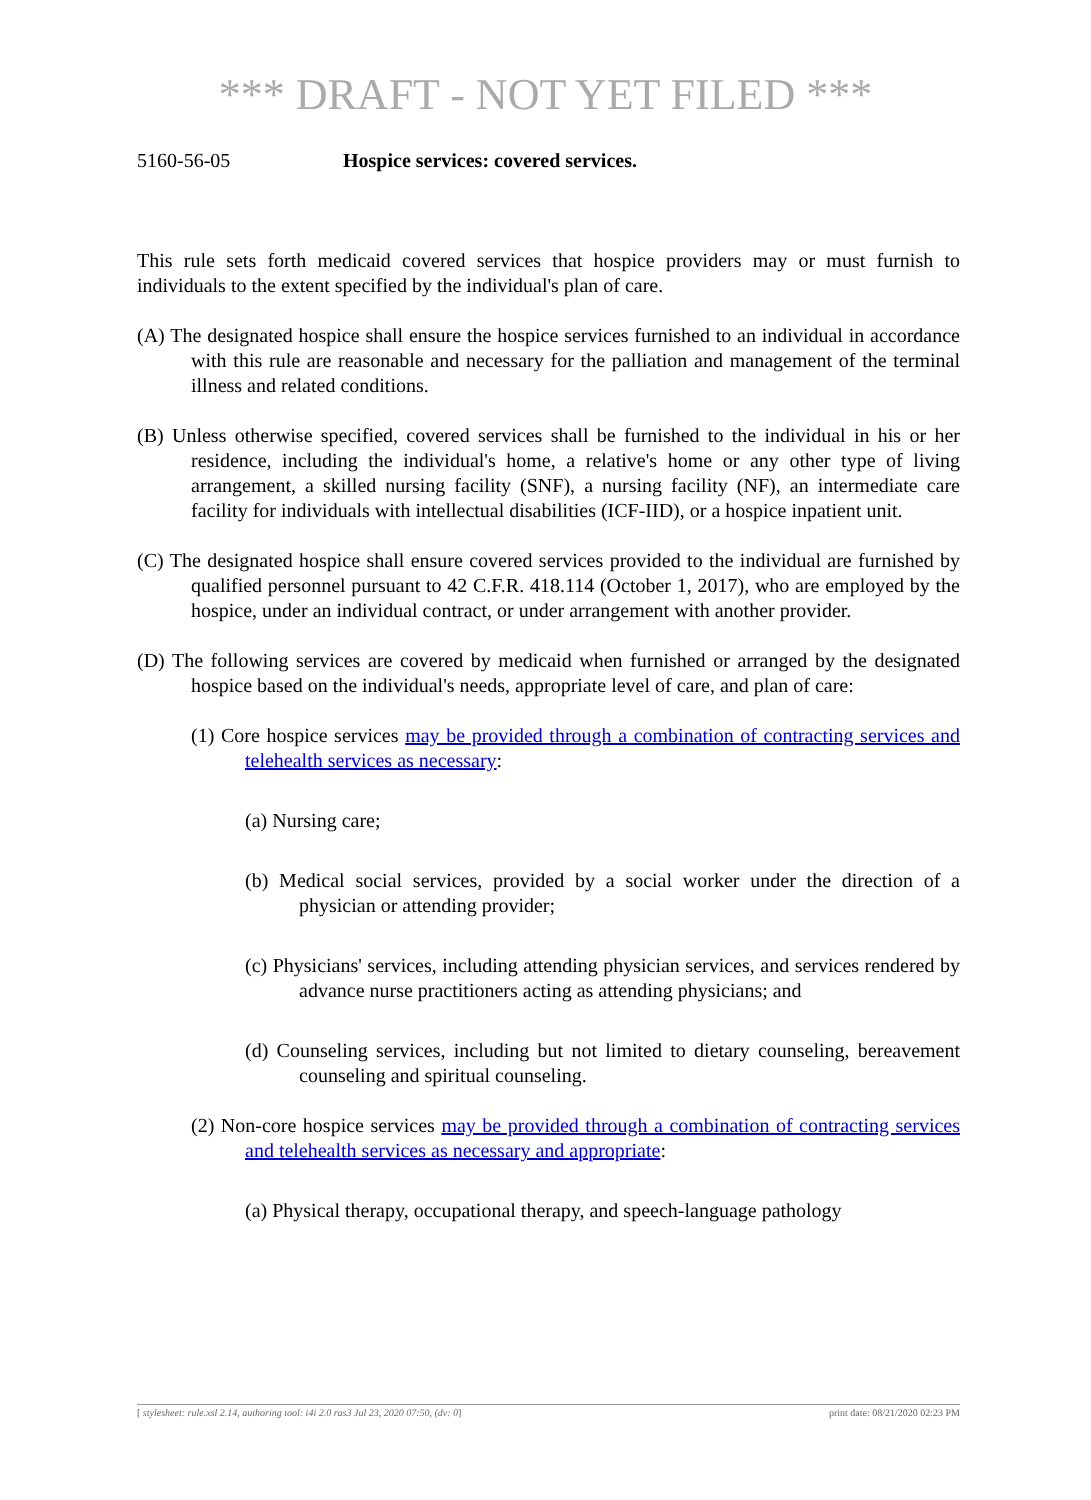*** DRAFT - NOT YET FILED ***
5160-56-05 Hospice services: covered services.
This rule sets forth medicaid covered services that hospice providers may or must furnish to individuals to the extent specified by the individual's plan of care.
(A) The designated hospice shall ensure the hospice services furnished to an individual in accordance with this rule are reasonable and necessary for the palliation and management of the terminal illness and related conditions.
(B) Unless otherwise specified, covered services shall be furnished to the individual in his or her residence, including the individual's home, a relative's home or any other type of living arrangement, a skilled nursing facility (SNF), a nursing facility (NF), an intermediate care facility for individuals with intellectual disabilities (ICF-IID), or a hospice inpatient unit.
(C) The designated hospice shall ensure covered services provided to the individual are furnished by qualified personnel pursuant to 42 C.F.R. 418.114 (October 1, 2017), who are employed by the hospice, under an individual contract, or under arrangement with another provider.
(D) The following services are covered by medicaid when furnished or arranged by the designated hospice based on the individual's needs, appropriate level of care, and plan of care:
(1) Core hospice services may be provided through a combination of contracting services and telehealth services as necessary:
(a) Nursing care;
(b) Medical social services, provided by a social worker under the direction of a physician or attending provider;
(c) Physicians' services, including attending physician services, and services rendered by advance nurse practitioners acting as attending physicians; and
(d) Counseling services, including but not limited to dietary counseling, bereavement counseling and spiritual counseling.
(2) Non-core hospice services may be provided through a combination of contracting services and telehealth services as necessary and appropriate:
(a) Physical therapy, occupational therapy, and speech-language pathology
[ stylesheet: rule.xsl 2.14, authoring tool: i4i 2.0 ras3 Jul 23, 2020 07:50, (dv: 0] print date: 08/21/2020 02:23 PM